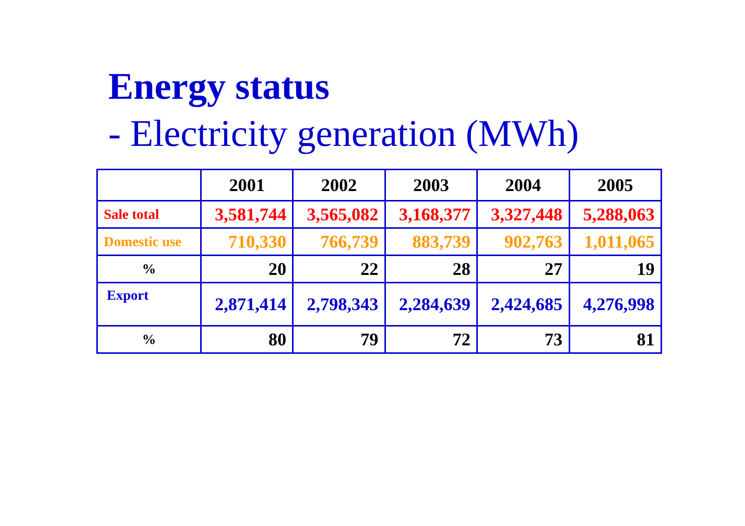Energy status
- Electricity generation (MWh)
| | 2001 | 2002 | 2003 | 2004 | 2005 |
| --- | --- | --- | --- | --- | --- |
| Sale total | 3,581,744 | 3,565,082 | 3,168,377 | 3,327,448 | 5,288,063 |
| Domestic use | 710,330 | 766,739 | 883,739 | 902,763 | 1,011,065 |
| % | 20 | 22 | 28 | 27 | 19 |
| Export | 2,871,414 | 2,798,343 | 2,284,639 | 2,424,685 | 4,276,998 |
| % | 80 | 79 | 72 | 73 | 81 |